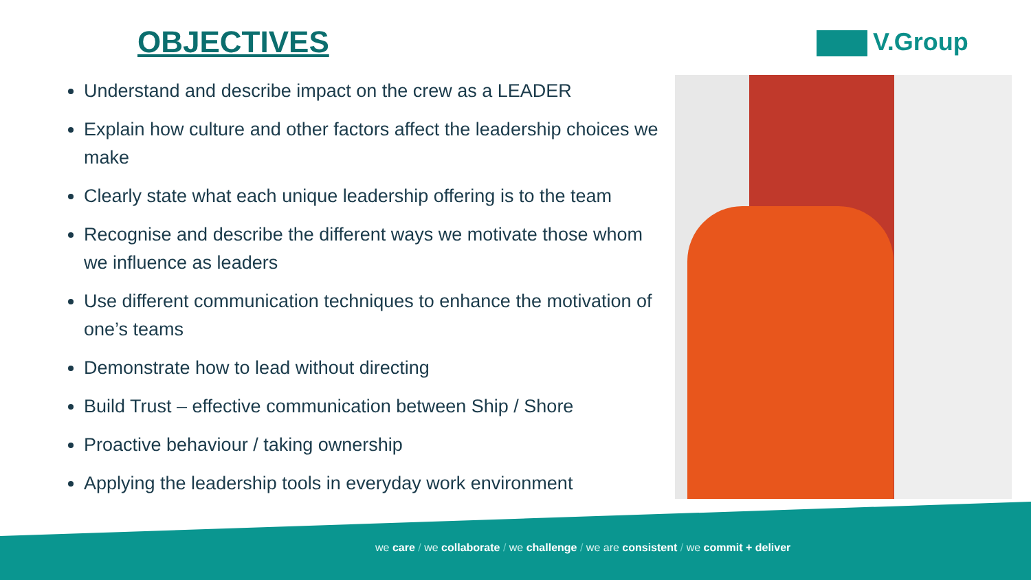OBJECTIVES V.Group
Understand and describe impact on the crew as a LEADER
Explain how culture and other factors affect the leadership choices we make
Clearly state what each unique leadership offering is to the team
Recognise and describe the different ways we motivate those whom we influence as leaders
Use different communication techniques to enhance the motivation of one’s teams
Demonstrate how to lead without directing
Build Trust – effective communication between Ship / Shore
Proactive behaviour / taking ownership
Applying the leadership tools in everyday work environment
we care / we collaborate / we challenge / we are consistent / we commit + deliver